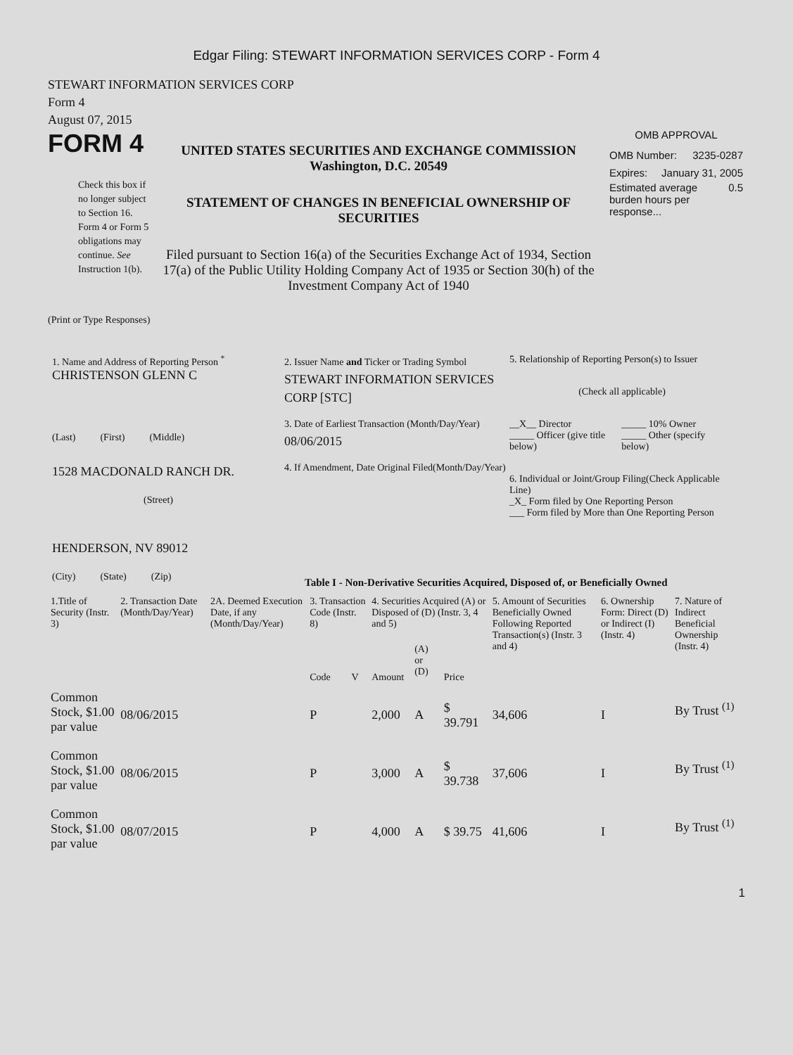Edgar Filing: STEWART INFORMATION SERVICES CORP - Form 4
STEWART INFORMATION SERVICES CORP
Form 4
August 07, 2015
FORM 4
Check this box if no longer subject to Section 16. Form 4 or Form 5 obligations may continue. See Instruction 1(b).
UNITED STATES SECURITIES AND EXCHANGE COMMISSION
Washington, D.C. 20549
STATEMENT OF CHANGES IN BENEFICIAL OWNERSHIP OF SECURITIES
Filed pursuant to Section 16(a) of the Securities Exchange Act of 1934, Section 17(a) of the Public Utility Holding Company Act of 1935 or Section 30(h) of the Investment Company Act of 1940
OMB APPROVAL
OMB Number: 3235-0287
Expires: January 31, 2005
Estimated average burden hours per response... 0.5
(Print or Type Responses)
1. Name and Address of Reporting Person <sup>*</sup>
CHRISTENSON GLENN C
(Last) (First) (Middle)
1528 MACDONALD RANCH DR.
(Street)
HENDERSON, NV 89012
(City) (State) (Zip)
2. Issuer Name and Ticker or Trading Symbol
STEWART INFORMATION SERVICES CORP [STC]
3. Date of Earliest Transaction (Month/Day/Year)
08/06/2015
4. If Amendment, Date Original Filed(Month/Day/Year)
5. Relationship of Reporting Person(s) to Issuer
(Check all applicable)
__X__ Director
_____ Officer (give title below)
_____ 10% Owner
_____ Other (specify below)
6. Individual or Joint/Group Filing(Check Applicable Line)
_X_ Form filed by One Reporting Person
___ Form filed by More than One Reporting Person
Table I - Non-Derivative Securities Acquired, Disposed of, or Beneficially Owned
| 1.Title of Security (Instr. 3) | 2. Transaction Date (Month/Day/Year) | 2A. Deemed Execution Date, if any (Month/Day/Year) | 3. Transaction Code (Instr. 8) | | 4. Securities Acquired (A) or Disposed of (D) (Instr. 3, 4 and 5) | | | 5. Amount of Securities Beneficially Owned Following Reported Transaction(s) (Instr. 3 and 4) | 6. Ownership Form: Direct (D) or Indirect (I) (Instr. 4) | 7. Nature of Indirect Beneficial Ownership (Instr. 4) |
| --- | --- | --- | --- | --- | --- | --- | --- | --- | --- | --- |
| | | | Code | V | Amount | (A) or (D) | Price | | | |
| Common Stock, $1.00 par value | 08/06/2015 | | P | | 2,000 | A | $ 39.791 | 34,606 | I | By Trust <sup>(1)</sup> |
| Common Stock, $1.00 par value | 08/06/2015 | | P | | 3,000 | A | $ 39.738 | 37,606 | I | By Trust <sup>(1)</sup> |
| Common Stock, $1.00 par value | 08/07/2015 | | P | | 4,000 | A | $ 39.75 | 41,606 | I | By Trust <sup>(1)</sup> |
1